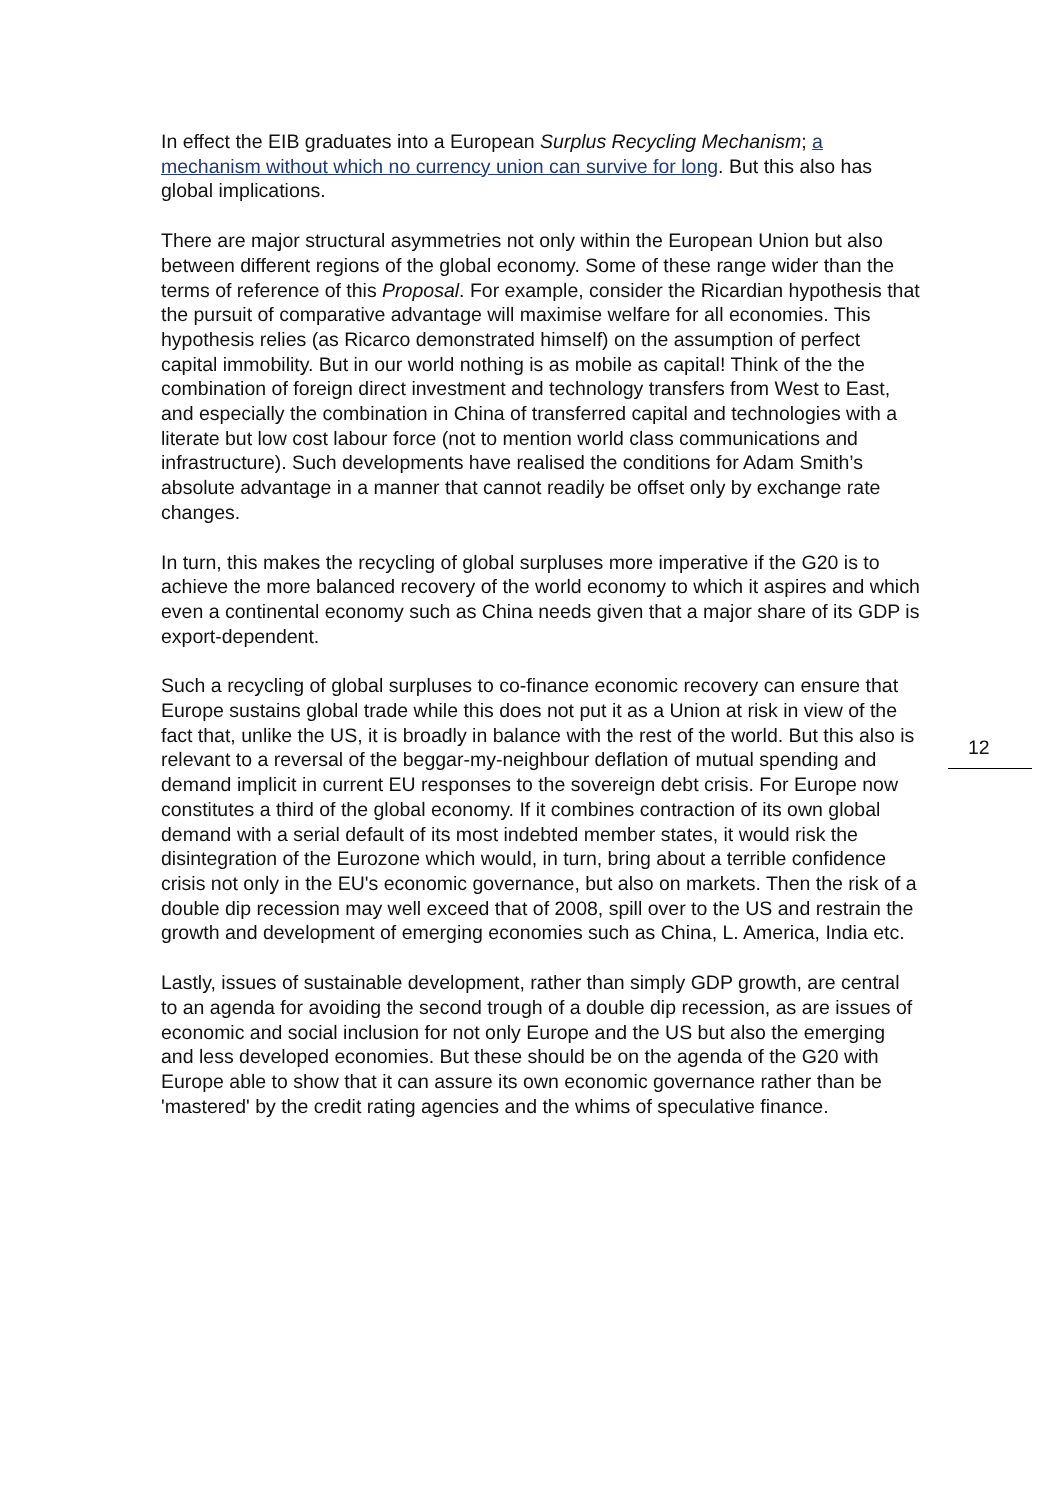In effect the EIB graduates into a European Surplus Recycling Mechanism; a mechanism without which no currency union can survive for long. But this also has global implications.
There are major structural asymmetries not only within the European Union but also between different regions of the global economy. Some of these range wider than the terms of reference of this Proposal. For example, consider the Ricardian hypothesis that the pursuit of comparative advantage will maximise welfare for all economies. This hypothesis relies (as Ricarco demonstrated himself) on the assumption of perfect capital immobility. But in our world nothing is as mobile as capital! Think of the the combination of foreign direct investment and technology transfers from West to East, and especially the combination in China of transferred capital and technologies with a literate but low cost labour force (not to mention world class communications and infrastructure). Such developments have realised the conditions for Adam Smith’s absolute advantage in a manner that cannot readily be offset only by exchange rate changes.
In turn, this makes the recycling of global surpluses more imperative if the G20 is to achieve the more balanced recovery of the world economy to which it aspires and which even a continental economy such as China needs given that a major share of its GDP is export-dependent.
Such a recycling of global surpluses to co-finance economic recovery can ensure that Europe sustains global trade while this does not put it as a Union at risk in view of the fact that, unlike the US, it is broadly in balance with the rest of the world. But this also is relevant to a reversal of the beggar-my-neighbour deflation of mutual spending and demand implicit in current EU responses to the sovereign debt crisis. For Europe now constitutes a third of the global economy. If it combines contraction of its own global demand with a serial default of its most indebted member states, it would risk the disintegration of the Eurozone which would, in turn, bring about a terrible confidence crisis not only in the EU's economic governance, but also on markets. Then the risk of a double dip recession may well exceed that of 2008, spill over to the US and restrain the growth and development of emerging economies such as China, L. America, India etc.
Lastly, issues of sustainable development, rather than simply GDP growth, are central to an agenda for avoiding the second trough of a double dip recession, as are issues of economic and social inclusion for not only Europe and the US but also the emerging and less developed economies. But these should be on the agenda of the G20 with Europe able to show that it can assure its own economic governance rather than be 'mastered' by the credit rating agencies and the whims of speculative finance.
12